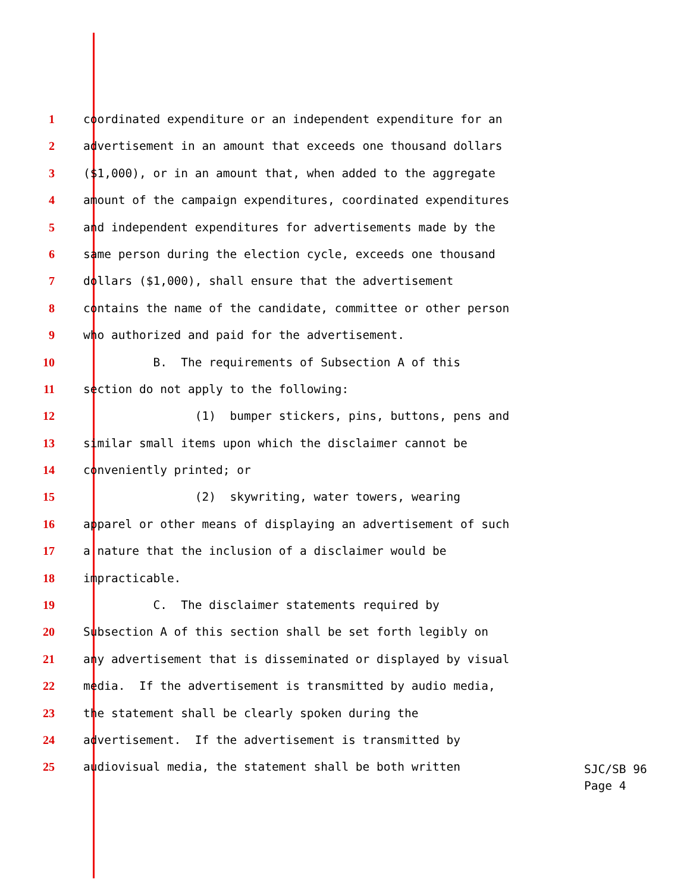1 coordinated expenditure or an independent expenditure for an
2 advertisement in an amount that exceeds one thousand dollars
3 ($1,000), or in an amount that, when added to the aggregate
4 amount of the campaign expenditures, coordinated expenditures
5 and independent expenditures for advertisements made by the
6 same person during the election cycle, exceeds one thousand
7 dollars ($1,000), shall ensure that the advertisement
8 contains the name of the candidate, committee or other person
9 who authorized and paid for the advertisement.
10 B. The requirements of Subsection A of this
11 section do not apply to the following:
12 (1) bumper stickers, pins, buttons, pens and
13 similar small items upon which the disclaimer cannot be
14 conveniently printed; or
15 (2) skywriting, water towers, wearing
16 apparel or other means of displaying an advertisement of such
17 a nature that the inclusion of a disclaimer would be
18 impracticable.
19 C. The disclaimer statements required by
20 Subsection A of this section shall be set forth legibly on
21 any advertisement that is disseminated or displayed by visual
22 media. If the advertisement is transmitted by audio media,
23 the statement shall be clearly spoken during the
24 advertisement. If the advertisement is transmitted by
25 audiovisual media, the statement shall be both written
SJC/SB 96
Page 4